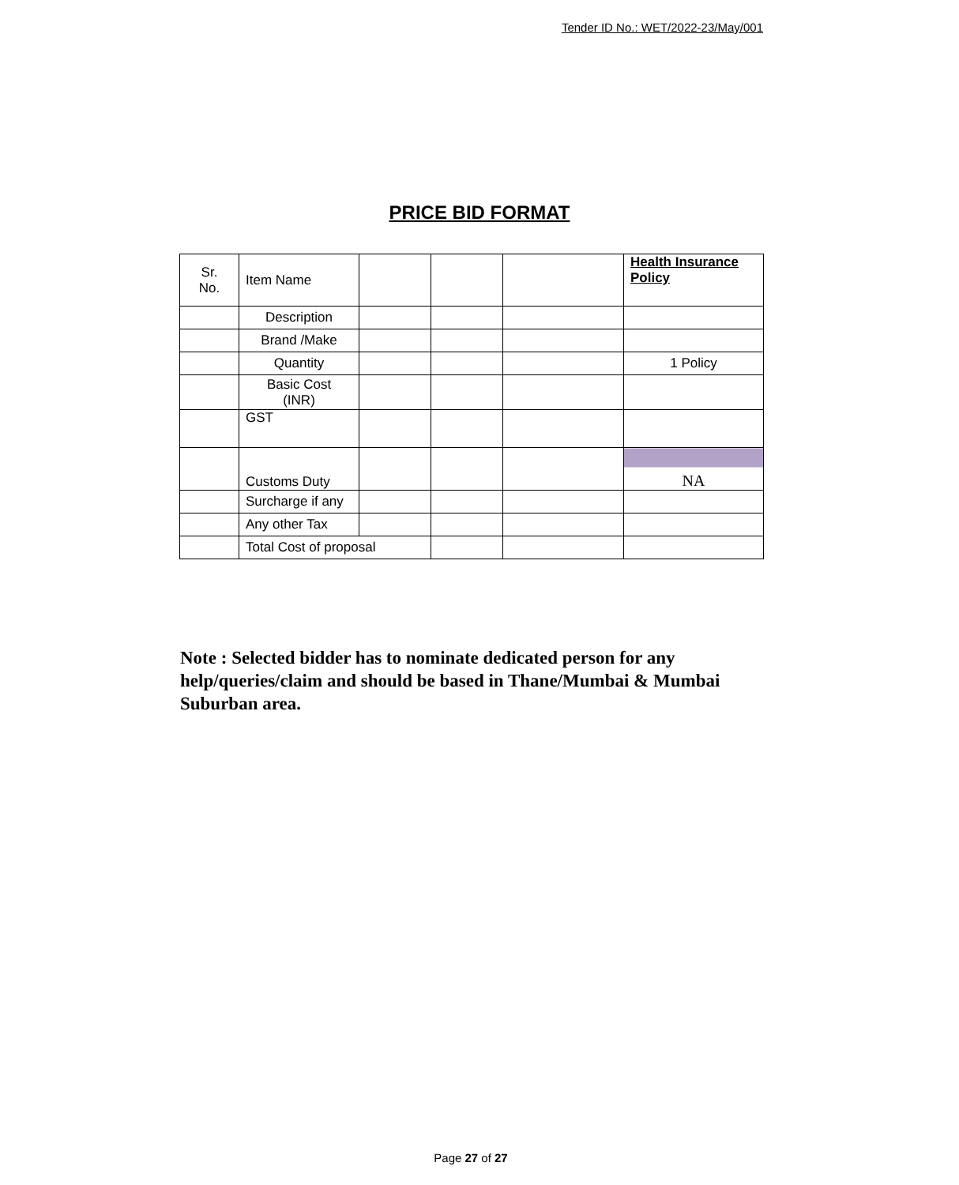Tender ID No.: WET/2022-23/May/001
PRICE BID FORMAT
| Sr. No. | Item Name | | | | Health Insurance Policy |
| | Description | | | | |
| | Brand /Make | | | | |
| | Quantity | | | | 1 Policy |
| | Basic Cost (INR) | | | | |
| | GST | | | | |
| | Customs Duty | | | | NA |
| | Surcharge if any | | | | |
| | Any other Tax | | | | |
| | Total Cost of proposal | | | | |
Note : Selected bidder has to nominate dedicated person for any help/queries/claim and should be based in Thane/Mumbai & Mumbai Suburban area.
Page 27 of 27